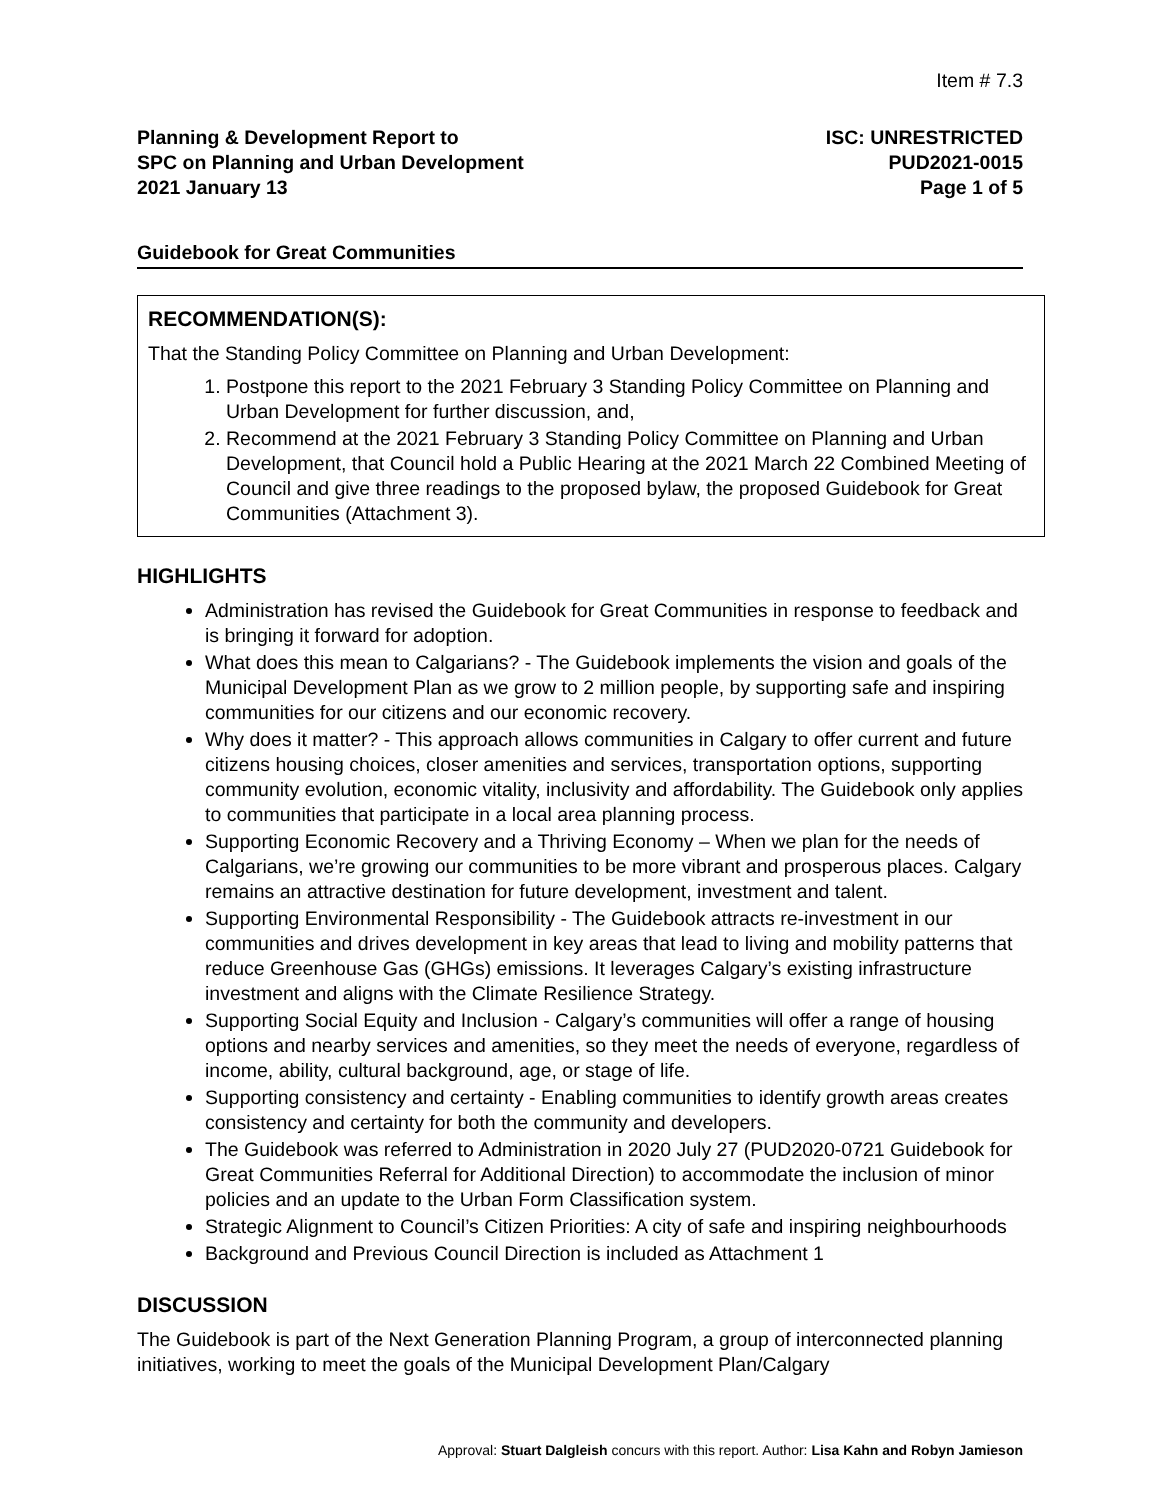Item # 7.3
Planning & Development Report to
SPC on Planning and Urban Development
2021 January 13
ISC: UNRESTRICTED
PUD2021-0015
Page 1 of 5
Guidebook for Great Communities
RECOMMENDATION(S):
That the Standing Policy Committee on Planning and Urban Development:
1. Postpone this report to the 2021 February 3 Standing Policy Committee on Planning and Urban Development for further discussion, and,
2. Recommend at the 2021 February 3 Standing Policy Committee on Planning and Urban Development, that Council hold a Public Hearing at the 2021 March 22 Combined Meeting of Council and give three readings to the proposed bylaw, the proposed Guidebook for Great Communities (Attachment 3).
HIGHLIGHTS
Administration has revised the Guidebook for Great Communities in response to feedback and is bringing it forward for adoption.
What does this mean to Calgarians? - The Guidebook implements the vision and goals of the Municipal Development Plan as we grow to 2 million people, by supporting safe and inspiring communities for our citizens and our economic recovery.
Why does it matter? - This approach allows communities in Calgary to offer current and future citizens housing choices, closer amenities and services, transportation options, supporting community evolution, economic vitality, inclusivity and affordability. The Guidebook only applies to communities that participate in a local area planning process.
Supporting Economic Recovery and a Thriving Economy – When we plan for the needs of Calgarians, we’re growing our communities to be more vibrant and prosperous places. Calgary remains an attractive destination for future development, investment and talent.
Supporting Environmental Responsibility - The Guidebook attracts re-investment in our communities and drives development in key areas that lead to living and mobility patterns that reduce Greenhouse Gas (GHGs) emissions. It leverages Calgary’s existing infrastructure investment and aligns with the Climate Resilience Strategy.
Supporting Social Equity and Inclusion - Calgary’s communities will offer a range of housing options and nearby services and amenities, so they meet the needs of everyone, regardless of income, ability, cultural background, age, or stage of life.
Supporting consistency and certainty - Enabling communities to identify growth areas creates consistency and certainty for both the community and developers.
The Guidebook was referred to Administration in 2020 July 27 (PUD2020-0721 Guidebook for Great Communities Referral for Additional Direction) to accommodate the inclusion of minor policies and an update to the Urban Form Classification system.
Strategic Alignment to Council’s Citizen Priorities: A city of safe and inspiring neighbourhoods
Background and Previous Council Direction is included as Attachment 1
DISCUSSION
The Guidebook is part of the Next Generation Planning Program, a group of interconnected planning initiatives, working to meet the goals of the Municipal Development Plan/Calgary
Approval: Stuart Dalgleish concurs with this report. Author: Lisa Kahn and Robyn Jamieson